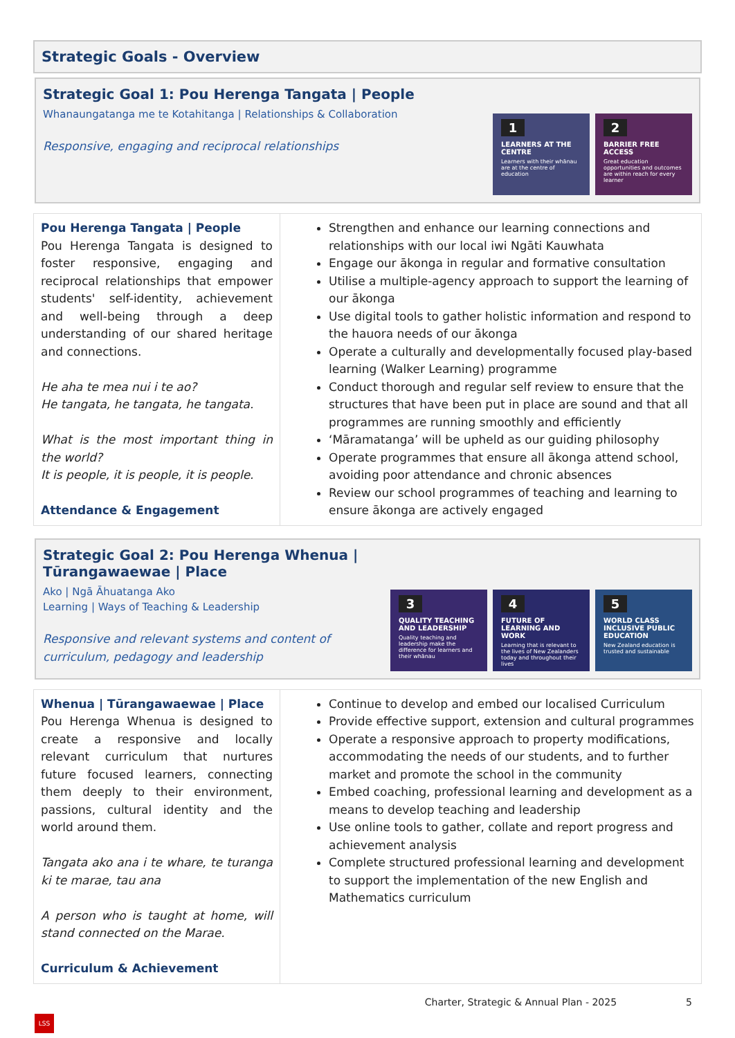Strategic Goals - Overview
Strategic Goal 1: Pou Herenga Tangata | People
Whanaungatanga me te Kotahitanga | Relationships & Collaboration
Responsive, engaging and reciprocal relationships
1
LEARNERS AT THE CENTRE
Learners with their whānau are at the centre of education
2
BARRIER FREE ACCESS
Great education opportunities and outcomes are within reach for every learner
| Pou Herenga Tangata / People Pou Herenga Tangata is designed to foster responsive, engaging and reciprocal relationships that empower students' self-identity, achievement and well-being through a deep understanding of our shared heritage and connections. He aha te mea nui i te ao? He tangata, he tangata, he tangata. What is the most important thing in the world? It is people, it is people, it is people. Attendance & Engagement | Strengthen and enhance our learning connections and relationships with our local iwi Ngāti Kauwhata Engage our ākonga in regular and formative consultation Utilise a multiple-agency approach to support the learning of our ākonga Use digital tools to gather holistic information and respond to the hauora needs of our ākonga Operate a culturally and developmentally focused play-based learning (Walker Learning) programme Conduct thorough and regular self review to ensure that the structures that have been put in place are sound and that all programmes are running smoothly and efficiently ‘Māramatanga’ will be upheld as our guiding philosophy Operate programmes that ensure all ākonga attend school, avoiding poor attendance and chronic absences Review our school programmes of teaching and learning to ensure ākonga are actively engaged |
Strategic Goal 2: Pou Herenga Whenua | Tūrangawaewae | Place
Ako | Ngā Āhuatanga Ako
Learning | Ways of Teaching & Leadership
Responsive and relevant systems and content of curriculum, pedagogy and leadership
3
QUALITY TEACHING AND LEADERSHIP
Quality teaching and leadership make the difference for learners and their whānau
4
FUTURE OF LEARNING AND WORK
Learning that is relevant to the lives of New Zealanders today and throughout their lives
5
WORLD CLASS INCLUSIVE PUBLIC EDUCATION
New Zealand education is trusted and sustainable
| Whenua / Tūrangawaewae / Place Pou Herenga Whenua is designed to create a responsive and locally relevant curriculum that nurtures future focused learners, connecting them deeply to their environment, passions, cultural identity and the world around them. Tangata ako ana i te whare, te turanga ki te marae, tau ana A person who is taught at home, will stand connected on the Marae. Curriculum & Achievement | Continue to develop and embed our localised Curriculum Provide effective support, extension and cultural programmes Operate a responsive approach to property modifications, accommodating the needs of our students, and to further market and promote the school in the community Embed coaching, professional learning and development as a means to develop teaching and leadership Use online tools to gather, collate and report progress and achievement analysis Complete structured professional learning and development to support the implementation of the new English and Mathematics curriculum |
Charter, Strategic & Annual Plan - 2025 5
LSS